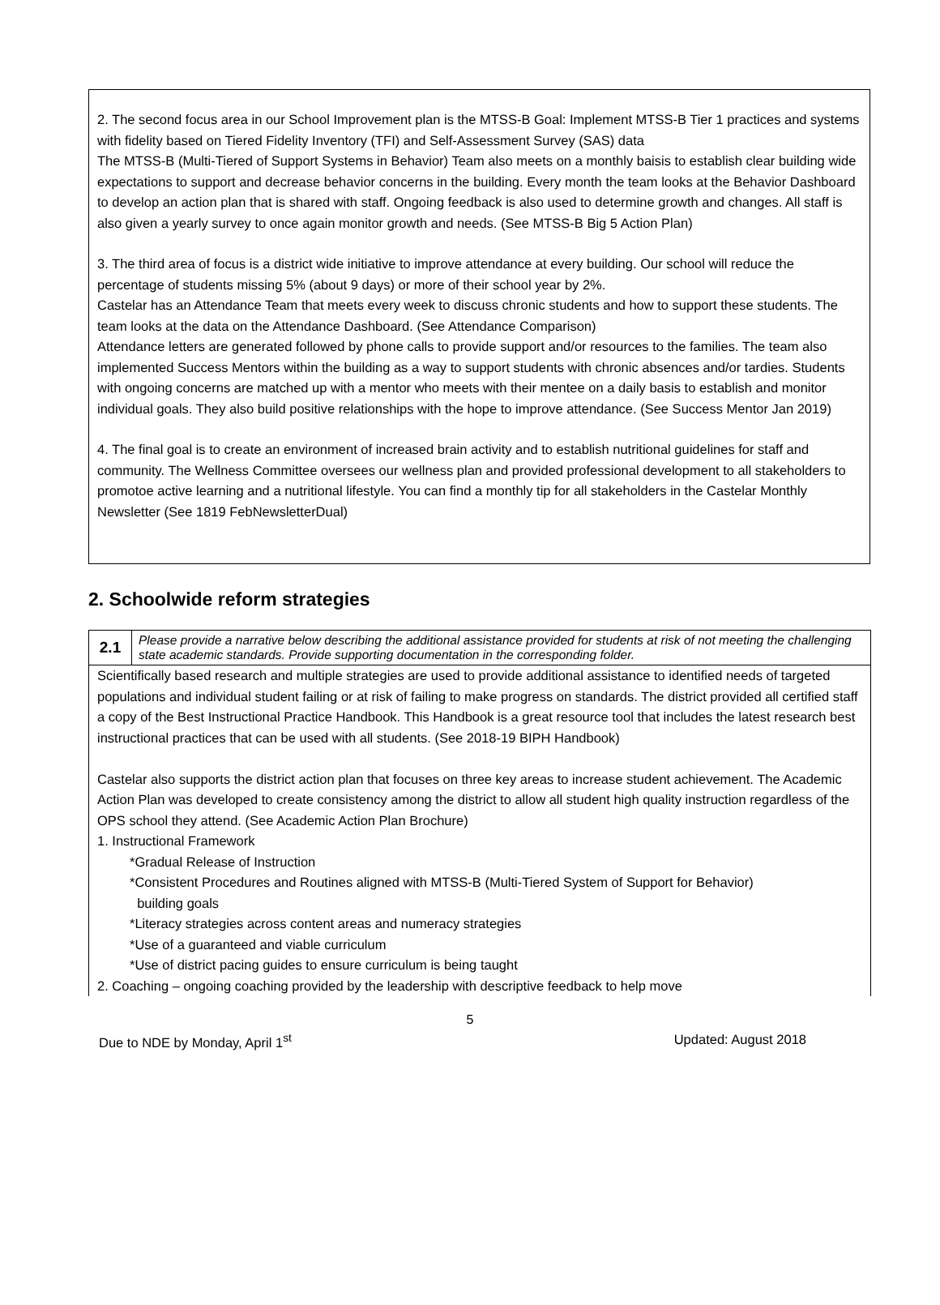2. The second focus area in our School Improvement plan is the MTSS-B Goal: Implement MTSS-B Tier 1 practices and systems with fidelity based on Tiered Fidelity Inventory (TFI) and Self-Assessment Survey (SAS) data
The MTSS-B (Multi-Tiered of Support Systems in Behavior) Team also meets on a monthly baisis to establish clear building wide expectations to support and decrease behavior concerns in the building. Every month the team looks at the Behavior Dashboard to develop an action plan that is shared with staff. Ongoing feedback is also used to determine growth and changes. All staff is also given a yearly survey to once again monitor growth and needs. (See MTSS-B Big 5 Action Plan)
3. The third area of focus is a district wide initiative to improve attendance at every building. Our school will reduce the percentage of students missing 5% (about 9 days) or more of their school year by 2%.
Castelar has an Attendance Team that meets every week to discuss chronic students and how to support these students. The team looks at the data on the Attendance Dashboard. (See Attendance Comparison)
Attendance letters are generated followed by phone calls to provide support and/or resources to the families. The team also implemented Success Mentors within the building as a way to support students with chronic absences and/or tardies. Students with ongoing concerns are matched up with a mentor who meets with their mentee on a daily basis to establish and monitor individual goals. They also build positive relationships with the hope to improve attendance. (See Success Mentor Jan 2019)
4. The final goal is to create an environment of increased brain activity and to establish nutritional guidelines for staff and community. The Wellness Committee oversees our wellness plan and provided professional development to all stakeholders to promotoe active learning and a nutritional lifestyle. You can find a monthly tip for all stakeholders in the Castelar Monthly Newsletter (See 1819 FebNewsletterDual)
2. Schoolwide reform strategies
| 2.1 | Please provide a narrative below describing the additional assistance provided for students at risk of not meeting the challenging state academic standards. Provide supporting documentation in the corresponding folder. |
| Scientifically based research and multiple strategies are used to provide additional assistance to identified needs of targeted populations and individual student failing or at risk of failing to make progress on standards. The district provided all certified staff a copy of the Best Instructional Practice Handbook. This Handbook is a great resource tool that includes the latest research best instructional practices that can be used with all students. (See 2018-19 BIPH Handbook) Castelar also supports the district action plan that focuses on three key areas to increase student achievement. The Academic Action Plan was developed to create consistency among the district to allow all student high quality instruction regardless of the OPS school they attend. (See Academic Action Plan Brochure) 1. Instructional Framework *Gradual Release of Instruction *Consistent Procedures and Routines aligned with MTSS-B (Multi-Tiered System of Support for Behavior) building goals *Literacy strategies across content areas and numeracy strategies *Use of a guaranteed and viable curriculum *Use of district pacing guides to ensure curriculum is being taught 2. Coaching – ongoing coaching provided by the leadership with descriptive feedback to help move | |
5
Due to NDE by Monday, April 1<sup>st</sup> Updated: August 2018